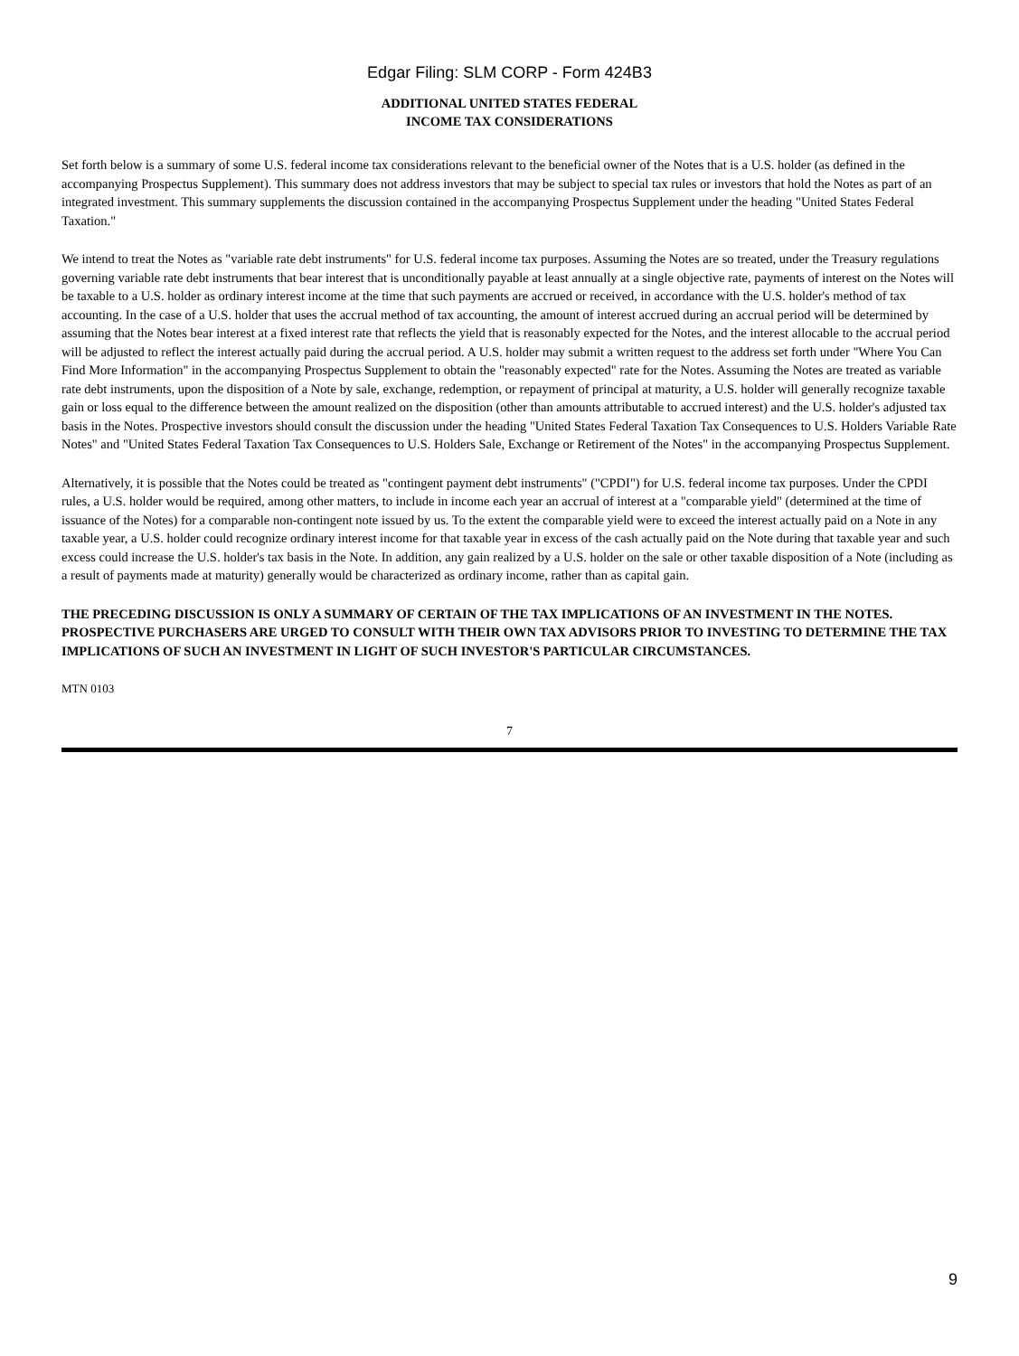Edgar Filing: SLM CORP - Form 424B3
ADDITIONAL UNITED STATES FEDERAL
INCOME TAX CONSIDERATIONS
Set forth below is a summary of some U.S. federal income tax considerations relevant to the beneficial owner of the Notes that is a U.S. holder (as defined in the accompanying Prospectus Supplement). This summary does not address investors that may be subject to special tax rules or investors that hold the Notes as part of an integrated investment. This summary supplements the discussion contained in the accompanying Prospectus Supplement under the heading "United States Federal Taxation."
We intend to treat the Notes as "variable rate debt instruments" for U.S. federal income tax purposes. Assuming the Notes are so treated, under the Treasury regulations governing variable rate debt instruments that bear interest that is unconditionally payable at least annually at a single objective rate, payments of interest on the Notes will be taxable to a U.S. holder as ordinary interest income at the time that such payments are accrued or received, in accordance with the U.S. holder's method of tax accounting. In the case of a U.S. holder that uses the accrual method of tax accounting, the amount of interest accrued during an accrual period will be determined by assuming that the Notes bear interest at a fixed interest rate that reflects the yield that is reasonably expected for the Notes, and the interest allocable to the accrual period will be adjusted to reflect the interest actually paid during the accrual period. A U.S. holder may submit a written request to the address set forth under "Where You Can Find More Information" in the accompanying Prospectus Supplement to obtain the "reasonably expected" rate for the Notes. Assuming the Notes are treated as variable rate debt instruments, upon the disposition of a Note by sale, exchange, redemption, or repayment of principal at maturity, a U.S. holder will generally recognize taxable gain or loss equal to the difference between the amount realized on the disposition (other than amounts attributable to accrued interest) and the U.S. holder's adjusted tax basis in the Notes. Prospective investors should consult the discussion under the heading "United States Federal Taxation Tax Consequences to U.S. Holders Variable Rate Notes" and "United States Federal Taxation Tax Consequences to U.S. Holders Sale, Exchange or Retirement of the Notes" in the accompanying Prospectus Supplement.
Alternatively, it is possible that the Notes could be treated as "contingent payment debt instruments" ("CPDI") for U.S. federal income tax purposes. Under the CPDI rules, a U.S. holder would be required, among other matters, to include in income each year an accrual of interest at a "comparable yield" (determined at the time of issuance of the Notes) for a comparable non-contingent note issued by us. To the extent the comparable yield were to exceed the interest actually paid on a Note in any taxable year, a U.S. holder could recognize ordinary interest income for that taxable year in excess of the cash actually paid on the Note during that taxable year and such excess could increase the U.S. holder's tax basis in the Note. In addition, any gain realized by a U.S. holder on the sale or other taxable disposition of a Note (including as a result of payments made at maturity) generally would be characterized as ordinary income, rather than as capital gain.
THE PRECEDING DISCUSSION IS ONLY A SUMMARY OF CERTAIN OF THE TAX IMPLICATIONS OF AN INVESTMENT IN THE NOTES. PROSPECTIVE PURCHASERS ARE URGED TO CONSULT WITH THEIR OWN TAX ADVISORS PRIOR TO INVESTING TO DETERMINE THE TAX IMPLICATIONS OF SUCH AN INVESTMENT IN LIGHT OF SUCH INVESTOR'S PARTICULAR CIRCUMSTANCES.
MTN 0103
7
9